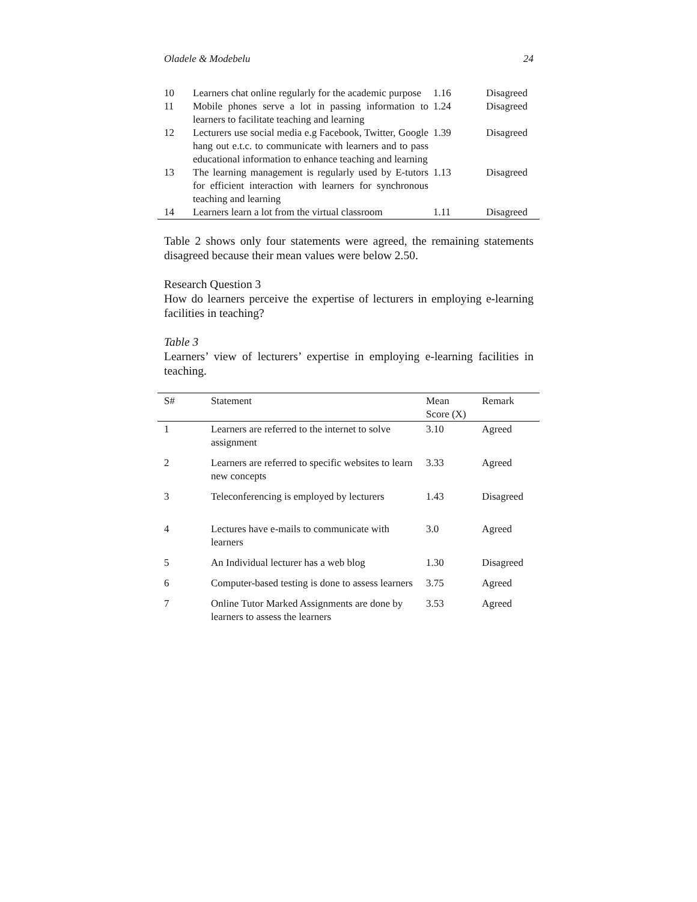Oladele & Modebelu 24
| 10 | Learners chat online regularly for the academic purpose | 1.16 | Disagreed |
| 11 | Mobile phones serve a lot in passing information to learners to facilitate teaching and learning | 1.24 | Disagreed |
| 12 | Lecturers use social media e.g Facebook, Twitter, Google hang out e.t.c. to communicate with learners and to pass educational information to enhance teaching and learning | 1.39 | Disagreed |
| 13 | The learning management is regularly used by E-tutors for efficient interaction with learners for synchronous teaching and learning | 1.13 | Disagreed |
| 14 | Learners learn a lot from the virtual classroom | 1.11 | Disagreed |
Table 2 shows only four statements were agreed, the remaining statements disagreed because their mean values were below 2.50.
Research Question 3
How do learners perceive the expertise of lecturers in employing e-learning facilities in teaching?
Table 3
Learners’ view of lecturers’ expertise in employing e-learning facilities in teaching.
| S# | Statement | Mean Score (X) | Remark |
| --- | --- | --- | --- |
| 1 | Learners are referred to the internet to solve assignment | 3.10 | Agreed |
| 2 | Learners are referred to specific websites to learn new concepts | 3.33 | Agreed |
| 3 | Teleconferencing is employed by lecturers | 1.43 | Disagreed |
| 4 | Lectures have e-mails to communicate with learners | 3.0 | Agreed |
| 5 | An Individual lecturer has a web blog | 1.30 | Disagreed |
| 6 | Computer-based testing is done to assess learners | 3.75 | Agreed |
| 7 | Online Tutor Marked Assignments are done by learners to assess the learners | 3.53 | Agreed |